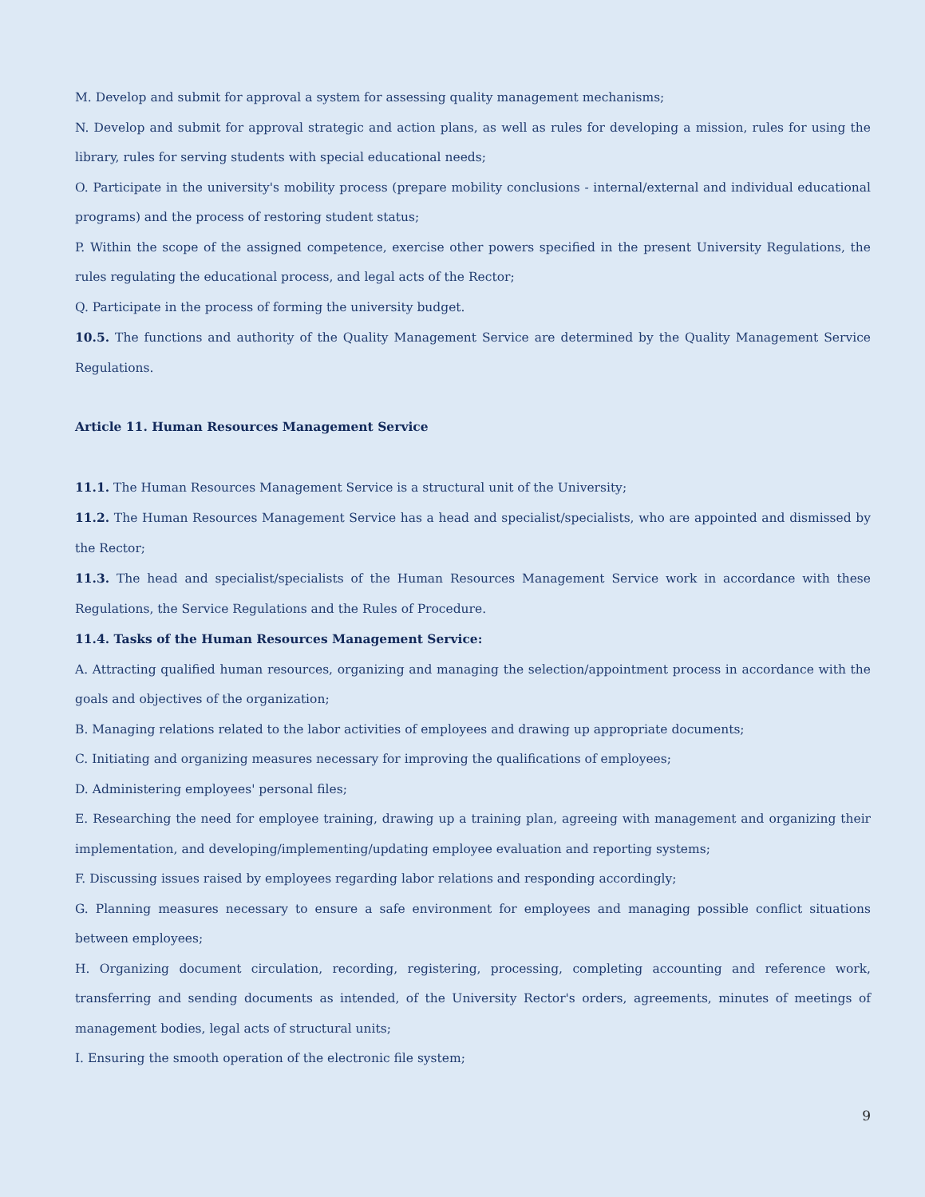M. Develop and submit for approval a system for assessing quality management mechanisms;
N. Develop and submit for approval strategic and action plans, as well as rules for developing a mission, rules for using the library, rules for serving students with special educational needs;
O. Participate in the university's mobility process (prepare mobility conclusions - internal/external and individual educational programs) and the process of restoring student status;
P. Within the scope of the assigned competence, exercise other powers specified in the present University Regulations, the rules regulating the educational process, and legal acts of the Rector;
Q. Participate in the process of forming the university budget.
10.5. The functions and authority of the Quality Management Service are determined by the Quality Management Service Regulations.
Article 11. Human Resources Management Service
11.1. The Human Resources Management Service is a structural unit of the University;
11.2. The Human Resources Management Service has a head and specialist/specialists, who are appointed and dismissed by the Rector;
11.3. The head and specialist/specialists of the Human Resources Management Service work in accordance with these Regulations, the Service Regulations and the Rules of Procedure.
11.4. Tasks of the Human Resources Management Service:
A. Attracting qualified human resources, organizing and managing the selection/appointment process in accordance with the goals and objectives of the organization;
B. Managing relations related to the labor activities of employees and drawing up appropriate documents;
C. Initiating and organizing measures necessary for improving the qualifications of employees;
D. Administering employees' personal files;
E. Researching the need for employee training, drawing up a training plan, agreeing with management and organizing their implementation, and developing/implementing/updating employee evaluation and reporting systems;
F. Discussing issues raised by employees regarding labor relations and responding accordingly;
G. Planning measures necessary to ensure a safe environment for employees and managing possible conflict situations between employees;
H. Organizing document circulation, recording, registering, processing, completing accounting and reference work, transferring and sending documents as intended, of the University Rector's orders, agreements, minutes of meetings of management bodies, legal acts of structural units;
I. Ensuring the smooth operation of the electronic file system;
9